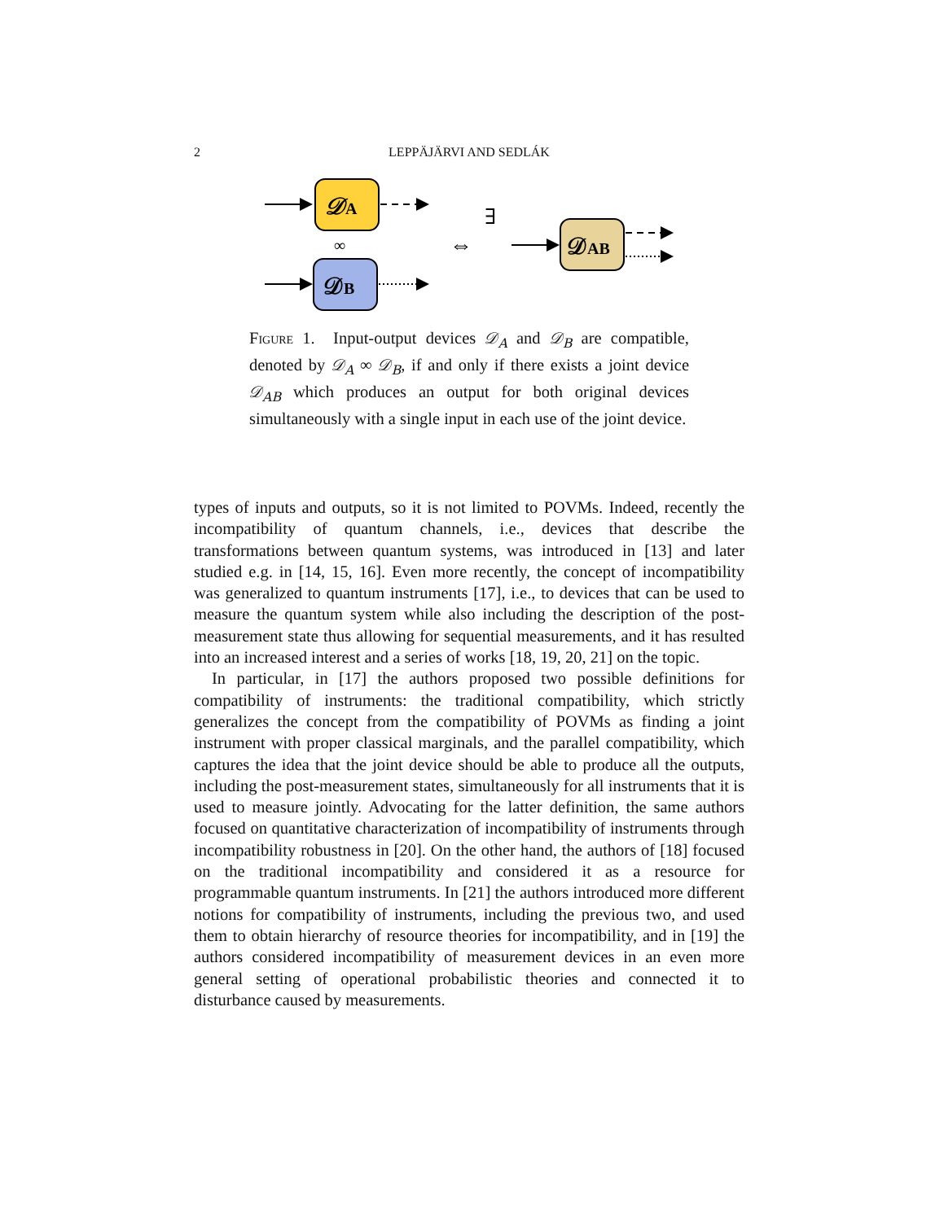2 LEPPÄJÄRVI AND SEDLÁK
𝒟A
∞
𝒟B
⇔
∃
𝒟AB
Figure 1. Input-output devices 𝒟<sub>A</sub> and 𝒟<sub>B</sub> are compatible, denoted by 𝒟<sub>A</sub> ∞ 𝒟<sub>B</sub>, if and only if there exists a joint device 𝒟<sub>AB</sub> which produces an output for both original devices simultaneously with a single input in each use of the joint device.
types of inputs and outputs, so it is not limited to POVMs. Indeed, recently the incompatibility of quantum channels, i.e., devices that describe the transformations between quantum systems, was introduced in [13] and later studied e.g. in [14, 15, 16]. Even more recently, the concept of incompatibility was generalized to quantum instruments [17], i.e., to devices that can be used to measure the quantum system while also including the description of the post-measurement state thus allowing for sequential measurements, and it has resulted into an increased interest and a series of works [18, 19, 20, 21] on the topic.
In particular, in [17] the authors proposed two possible definitions for compatibility of instruments: the traditional compatibility, which strictly generalizes the concept from the compatibility of POVMs as finding a joint instrument with proper classical marginals, and the parallel compatibility, which captures the idea that the joint device should be able to produce all the outputs, including the post-measurement states, simultaneously for all instruments that it is used to measure jointly. Advocating for the latter definition, the same authors focused on quantitative characterization of incompatibility of instruments through incompatibility robustness in [20]. On the other hand, the authors of [18] focused on the traditional incompatibility and considered it as a resource for programmable quantum instruments. In [21] the authors introduced more different notions for compatibility of instruments, including the previous two, and used them to obtain hierarchy of resource theories for incompatibility, and in [19] the authors considered incompatibility of measurement devices in an even more general setting of operational probabilistic theories and connected it to disturbance caused by measurements.